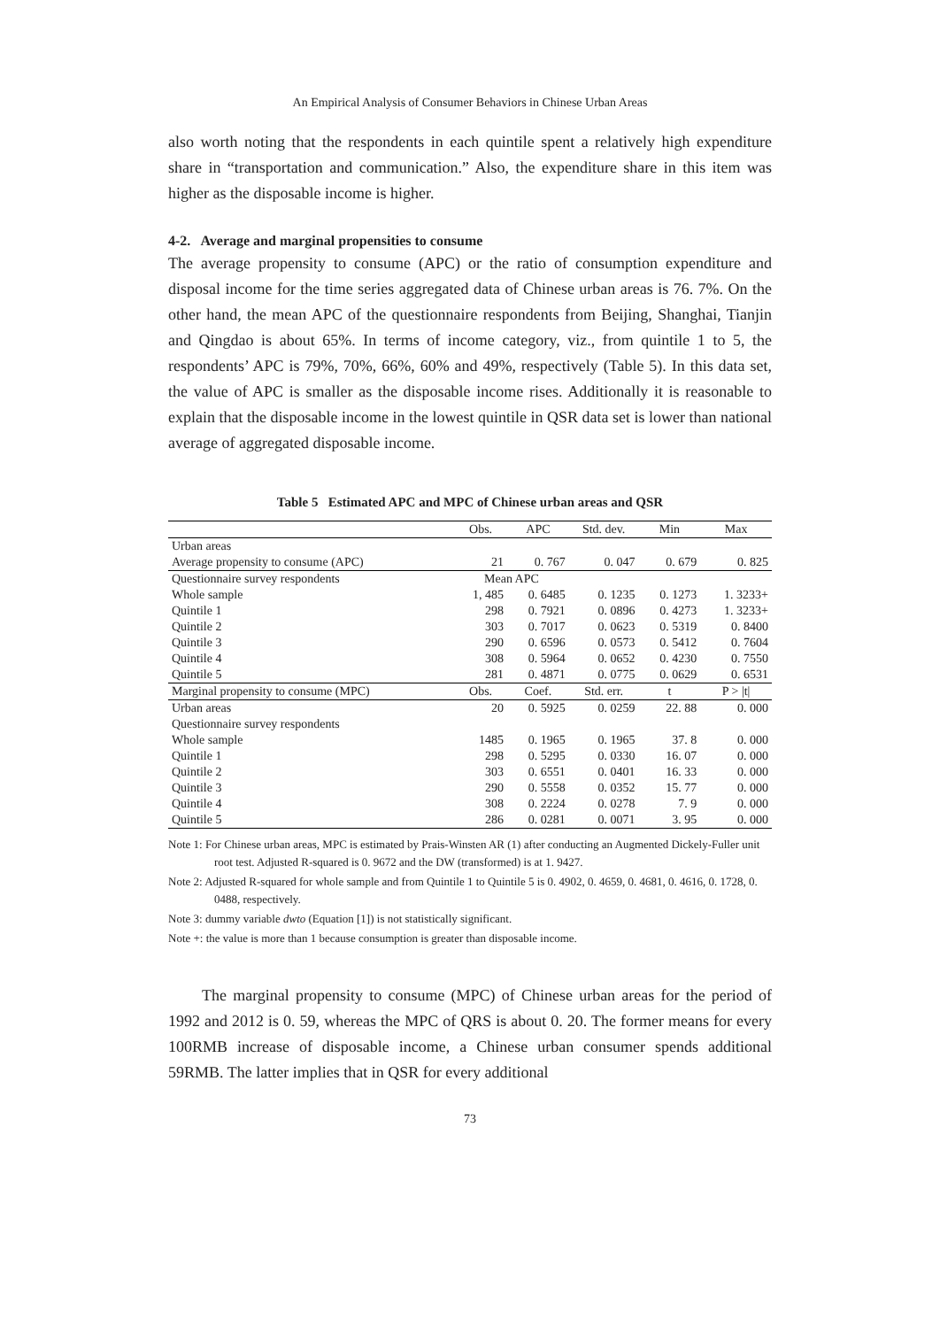An Empirical Analysis of Consumer Behaviors in Chinese Urban Areas
also worth noting that the respondents in each quintile spent a relatively high expenditure share in “transportation and communication.” Also, the expenditure share in this item was higher as the disposable income is higher.
4-2. Average and marginal propensities to consume
The average propensity to consume (APC) or the ratio of consumption expenditure and disposal income for the time series aggregated data of Chinese urban areas is 76. 7%. On the other hand, the mean APC of the questionnaire respondents from Beijing, Shanghai, Tianjin and Qingdao is about 65%. In terms of income category, viz., from quintile 1 to 5, the respondents’ APC is 79%, 70%, 66%, 60% and 49%, respectively (Table 5). In this data set, the value of APC is smaller as the disposable income rises. Additionally it is reasonable to explain that the disposable income in the lowest quintile in QSR data set is lower than national average of aggregated disposable income.
Table 5 Estimated APC and MPC of Chinese urban areas and QSR
| | Obs. | APC | Std. dev. | Min | Max |
| --- | --- | --- | --- | --- | --- |
| Urban areas | | | | | |
| Average propensity to consume (APC) | 21 | 0. 767 | 0. 047 | 0. 679 | 0. 825 |
| Questionnaire survey respondents | Mean APC | | | | |
| Whole sample | 1, 485 | 0. 6485 | 0. 1235 | 0. 1273 | 1. 3233+ |
| Quintile 1 | 298 | 0. 7921 | 0. 0896 | 0. 4273 | 1. 3233+ |
| Quintile 2 | 303 | 0. 7017 | 0. 0623 | 0. 5319 | 0. 8400 |
| Quintile 3 | 290 | 0. 6596 | 0. 0573 | 0. 5412 | 0. 7604 |
| Quintile 4 | 308 | 0. 5964 | 0. 0652 | 0. 4230 | 0. 7550 |
| Quintile 5 | 281 | 0. 4871 | 0. 0775 | 0. 0629 | 0. 6531 |
| Marginal propensity to consume (MPC) | Obs. | Coef. | Std. err. | t | P > /t/ |
| Urban areas | 20 | 0. 5925 | 0. 0259 | 22. 88 | 0. 000 |
| Questionnaire survey respondents | | | | | |
| Whole sample | 1485 | 0. 1965 | 0. 1965 | 37. 8 | 0. 000 |
| Quintile 1 | 298 | 0. 5295 | 0. 0330 | 16. 07 | 0. 000 |
| Quintile 2 | 303 | 0. 6551 | 0. 0401 | 16. 33 | 0. 000 |
| Quintile 3 | 290 | 0. 5558 | 0. 0352 | 15. 77 | 0. 000 |
| Quintile 4 | 308 | 0. 2224 | 0. 0278 | 7. 9 | 0. 000 |
| Quintile 5 | 286 | 0. 0281 | 0. 0071 | 3. 95 | 0. 000 |
Note 1: For Chinese urban areas, MPC is estimated by Prais-Winsten AR (1) after conducting an Augmented Dickely-Fuller unit root test. Adjusted R-squared is 0. 9672 and the DW (transformed) is at 1. 9427.
Note 2: Adjusted R-squared for whole sample and from Quintile 1 to Quintile 5 is 0. 4902, 0. 4659, 0. 4681, 0. 4616, 0. 1728, 0. 0488, respectively.
Note 3: dummy variable dwto (Equation [1]) is not statistically significant.
Note +: the value is more than 1 because consumption is greater than disposable income.
The marginal propensity to consume (MPC) of Chinese urban areas for the period of 1992 and 2012 is 0. 59, whereas the MPC of QRS is about 0. 20. The former means for every 100RMB increase of disposable income, a Chinese urban consumer spends additional 59RMB. The latter implies that in QSR for every additional
73